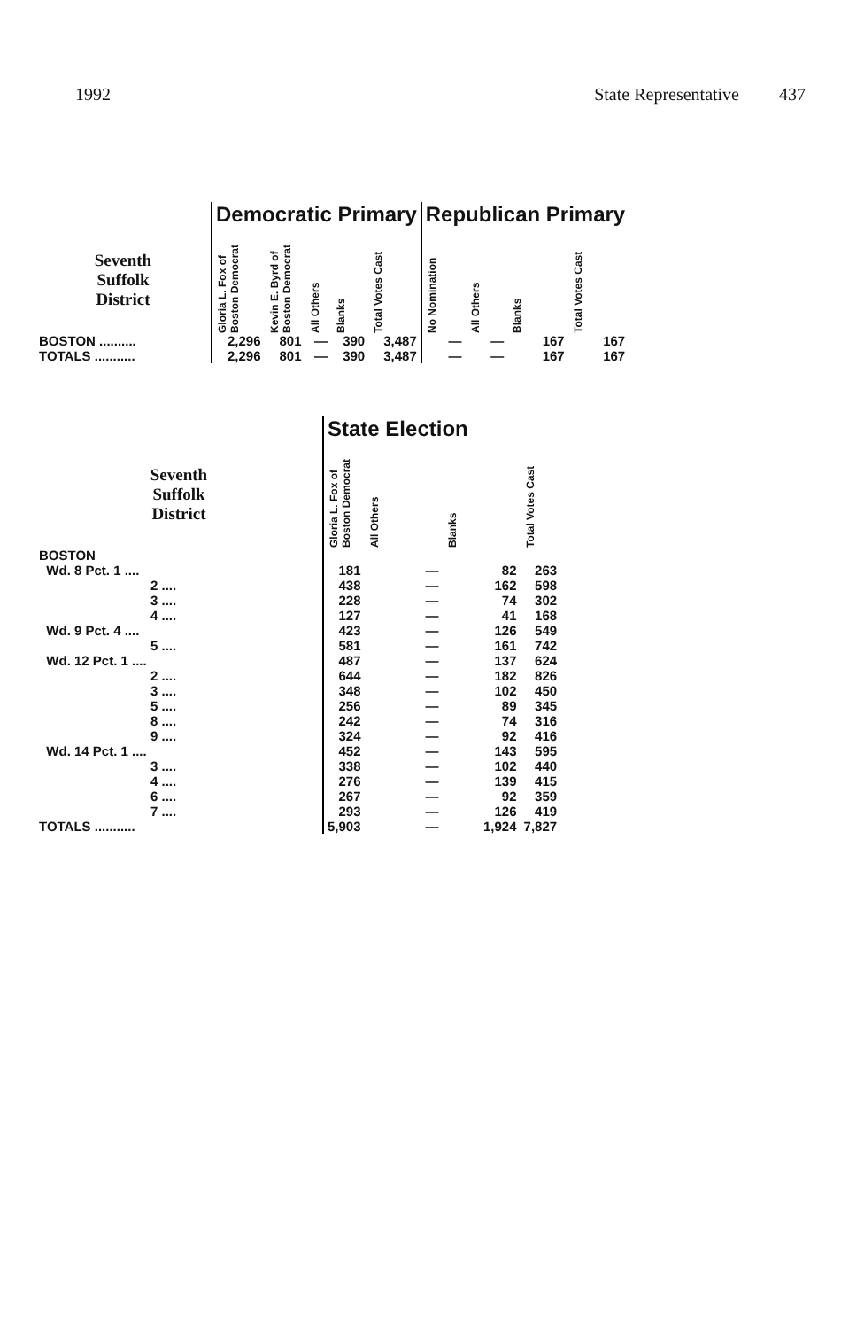1992 State Representative 437
| | Democratic Primary | | | | | Republican Primary | | | |
| --- | --- | --- | --- | --- | --- | --- | --- | --- | --- |
| Seventh Suffolk District | Gloria L. Fox of Boston Democrat | Kevin E. Byrd of Boston Democrat | All Others | Blanks | Total Votes Cast | No Nomination | All Others | Blanks | Total Votes Cast |
| BOSTON .......... | 2,296 | 801 | — | 390 | 3,487 | — | — | 167 | 167 |
| TOTALS ........... | 2,296 | 801 | — | 390 | 3,487 | — | — | 167 | 167 |
| | State Election | | | |
| --- | --- | --- | --- | --- |
| Seventh Suffolk District | Gloria L. Fox of Boston Democrat | All Others | Blanks | Total Votes Cast |
| BOSTON | | | | |
| Wd. 8 Pct. 1 .... | 181 | — | 82 | 263 |
| 2 .... | 438 | — | 162 | 598 |
| 3 .... | 228 | — | 74 | 302 |
| 4 .... | 127 | — | 41 | 168 |
| Wd. 9 Pct. 4 .... | 423 | — | 126 | 549 |
| 5 .... | 581 | — | 161 | 742 |
| Wd. 12 Pct. 1 .... | 487 | — | 137 | 624 |
| 2 .... | 644 | — | 182 | 826 |
| 3 .... | 348 | — | 102 | 450 |
| 5 .... | 256 | — | 89 | 345 |
| 8 .... | 242 | — | 74 | 316 |
| 9 .... | 324 | — | 92 | 416 |
| Wd. 14 Pct. 1 .... | 452 | — | 143 | 595 |
| 3 .... | 338 | — | 102 | 440 |
| 4 .... | 276 | — | 139 | 415 |
| 6 .... | 267 | — | 92 | 359 |
| 7 .... | 293 | — | 126 | 419 |
| TOTALS ........... | 5,903 | — | 1,924 | 7,827 |